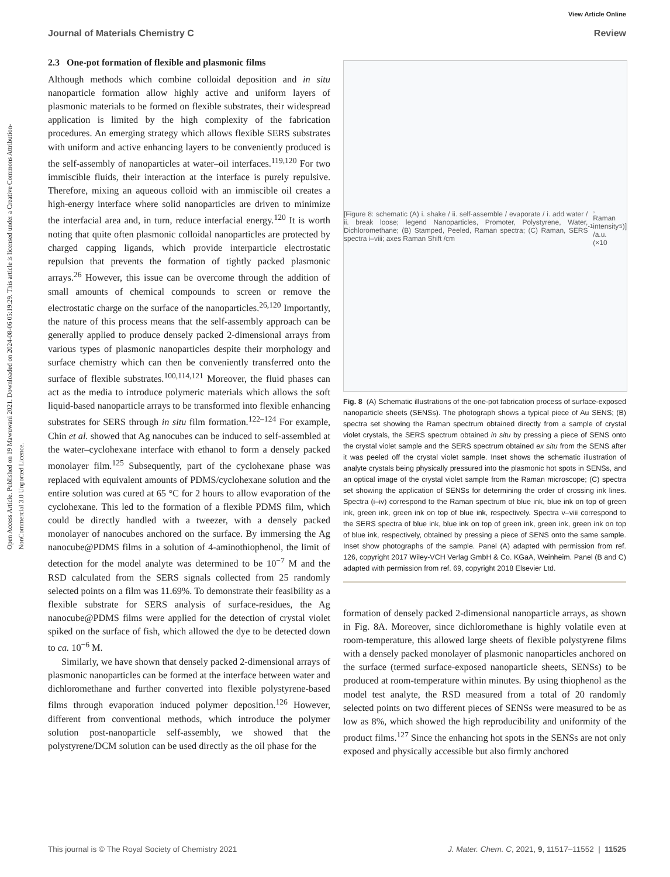Open Access Article. Published on 19 Mawuwani 2021. Downloaded on 2024-08-06 05:19:29. This article is licensed under a Creative Commons Attribution-NonCommercial 3.0 Unported Licence.
View Article Online
Journal of Materials Chemistry C Review
2.3 One-pot formation of flexible and plasmonic films
Although methods which combine colloidal deposition and in situ nanoparticle formation allow highly active and uniform layers of plasmonic materials to be formed on flexible substrates, their widespread application is limited by the high complexity of the fabrication procedures. An emerging strategy which allows flexible SERS substrates with uniform and active enhancing layers to be conveniently produced is the self-assembly of nanoparticles at water–oil interfaces.<sup>119,120</sup> For two immiscible fluids, their interaction at the interface is purely repulsive. Therefore, mixing an aqueous colloid with an immiscible oil creates a high-energy interface where solid nanoparticles are driven to minimize the interfacial area and, in turn, reduce interfacial energy.<sup>120</sup> It is worth noting that quite often plasmonic colloidal nanoparticles are protected by charged capping ligands, which provide interparticle electrostatic repulsion that prevents the formation of tightly packed plasmonic arrays.<sup>26</sup> However, this issue can be overcome through the addition of small amounts of chemical compounds to screen or remove the electrostatic charge on the surface of the nanoparticles.<sup>26,120</sup> Importantly, the nature of this process means that the self-assembly approach can be generally applied to produce densely packed 2-dimensional arrays from various types of plasmonic nanoparticles despite their morphology and surface chemistry which can then be conveniently transferred onto the surface of flexible substrates.<sup>100,114,121</sup> Moreover, the fluid phases can act as the media to introduce polymeric materials which allows the soft liquid-based nanoparticle arrays to be transformed into flexible enhancing substrates for SERS through in situ film formation.<sup>122–124</sup> For example, Chin et al. showed that Ag nanocubes can be induced to self-assembled at the water–cyclohexane interface with ethanol to form a densely packed monolayer film.<sup>125</sup> Subsequently, part of the cyclohexane phase was replaced with equivalent amounts of PDMS/cyclohexane solution and the entire solution was cured at 65 °C for 2 hours to allow evaporation of the cyclohexane. This led to the formation of a flexible PDMS film, which could be directly handled with a tweezer, with a densely packed monolayer of nanocubes anchored on the surface. By immersing the Ag nanocube@PDMS films in a solution of 4-aminothiophenol, the limit of detection for the model analyte was determined to be 10<sup>−7</sup> M and the RSD calculated from the SERS signals collected from 25 randomly selected points on a film was 11.69%. To demonstrate their feasibility as a flexible substrate for SERS analysis of surface-residues, the Ag nanocube@PDMS films were applied for the detection of crystal violet spiked on the surface of fish, which allowed the dye to be detected down to ca. 10<sup>−6</sup> M.
Similarly, we have shown that densely packed 2-dimensional arrays of plasmonic nanoparticles can be formed at the interface between water and dichloromethane and further converted into flexible polystyrene-based films through evaporation induced polymer deposition.<sup>126</sup> However, different from conventional methods, which introduce the polymer solution post-nanoparticle self-assembly, we showed that the polystyrene/DCM solution can be used directly as the oil phase for the
[Figure 8: schematic (A) i. shake / ii. self-assemble / evaporate / i. add water / ii. break loose; legend Nanoparticles, Promoter, Polystyrene, Water, Dichloromethane; (B) Stamped, Peeled, Raman spectra; (C) Raman, SERS spectra i–viii; axes Raman Shift /cm<sup>-1</sup>, Raman intensity /a.u. (×10<sup>5</sup>)]
Fig. 8 (A) Schematic illustrations of the one-pot fabrication process of surface-exposed nanoparticle sheets (SENSs). The photograph shows a typical piece of Au SENS; (B) spectra set showing the Raman spectrum obtained directly from a sample of crystal violet crystals, the SERS spectrum obtained in situ by pressing a piece of SENS onto the crystal violet sample and the SERS spectrum obtained ex situ from the SENS after it was peeled off the crystal violet sample. Inset shows the schematic illustration of analyte crystals being physically pressured into the plasmonic hot spots in SENSs, and an optical image of the crystal violet sample from the Raman microscope; (C) spectra set showing the application of SENSs for determining the order of crossing ink lines. Spectra (i–iv) correspond to the Raman spectrum of blue ink, blue ink on top of green ink, green ink, green ink on top of blue ink, respectively. Spectra v–viii correspond to the SERS spectra of blue ink, blue ink on top of green ink, green ink, green ink on top of blue ink, respectively, obtained by pressing a piece of SENS onto the same sample. Inset show photographs of the sample. Panel (A) adapted with permission from ref. 126, copyright 2017 Wiley-VCH Verlag GmbH & Co. KGaA, Weinheim. Panel (B and C) adapted with permission from ref. 69, copyright 2018 Elsevier Ltd.
formation of densely packed 2-dimensional nanoparticle arrays, as shown in Fig. 8A. Moreover, since dichloromethane is highly volatile even at room-temperature, this allowed large sheets of flexible polystyrene films with a densely packed monolayer of plasmonic nanoparticles anchored on the surface (termed surface-exposed nanoparticle sheets, SENSs) to be produced at room-temperature within minutes. By using thiophenol as the model test analyte, the RSD measured from a total of 20 randomly selected points on two different pieces of SENSs were measured to be as low as 8%, which showed the high reproducibility and uniformity of the product films.<sup>127</sup> Since the enhancing hot spots in the SENSs are not only exposed and physically accessible but also firmly anchored
This journal is © The Royal Society of Chemistry 2021 J. Mater. Chem. C, 2021, 9, 11517–11552 | 11525